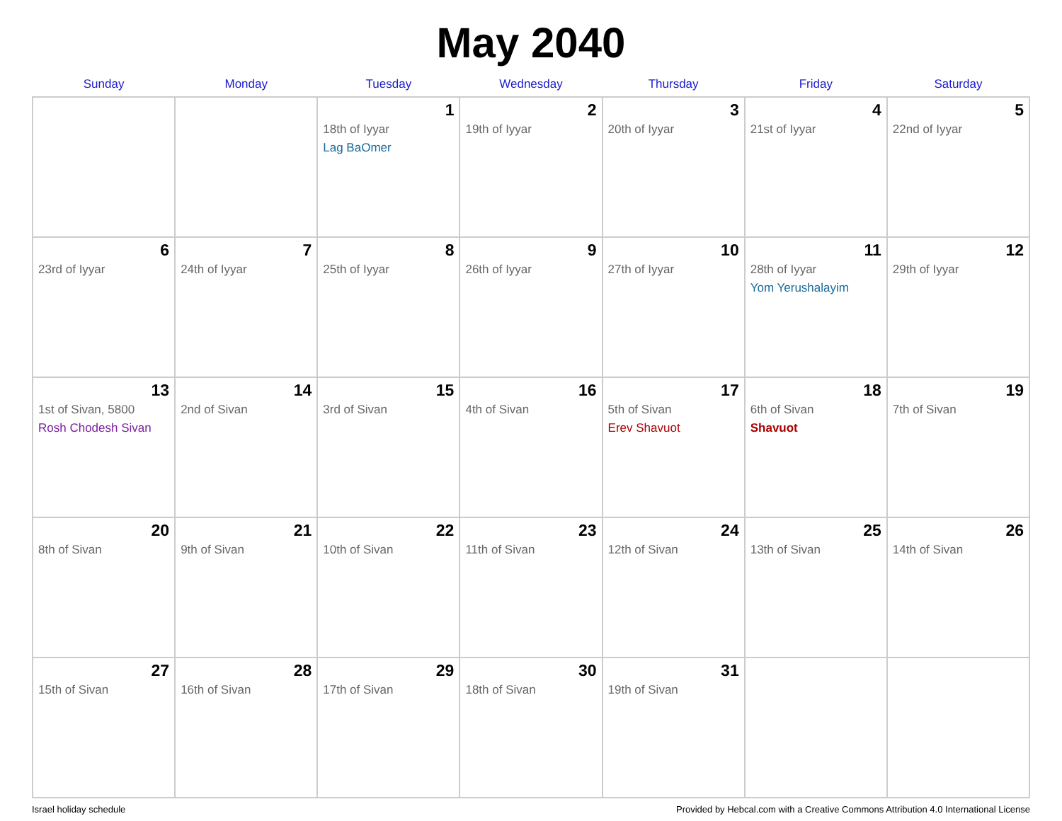May 2040
| Sunday | Monday | Tuesday | Wednesday | Thursday | Friday | Saturday |
| --- | --- | --- | --- | --- | --- | --- |
| | | 1 18th of Iyyar Lag BaOmer | 2 19th of Iyyar | 3 20th of Iyyar | 4 21st of Iyyar | 5 22nd of Iyyar |
| 6 23rd of Iyyar | 7 24th of Iyyar | 8 25th of Iyyar | 9 26th of Iyyar | 10 27th of Iyyar | 11 28th of Iyyar Yom Yerushalayim | 12 29th of Iyyar |
| 13 1st of Sivan, 5800 Rosh Chodesh Sivan | 14 2nd of Sivan | 15 3rd of Sivan | 16 4th of Sivan | 17 5th of Sivan Erev Shavuot | 18 6th of Sivan Shavuot | 19 7th of Sivan |
| 20 8th of Sivan | 21 9th of Sivan | 22 10th of Sivan | 23 11th of Sivan | 24 12th of Sivan | 25 13th of Sivan | 26 14th of Sivan |
| 27 15th of Sivan | 28 16th of Sivan | 29 17th of Sivan | 30 18th of Sivan | 31 19th of Sivan | | |
Israel holiday schedule Provided by Hebcal.com with a Creative Commons Attribution 4.0 International License